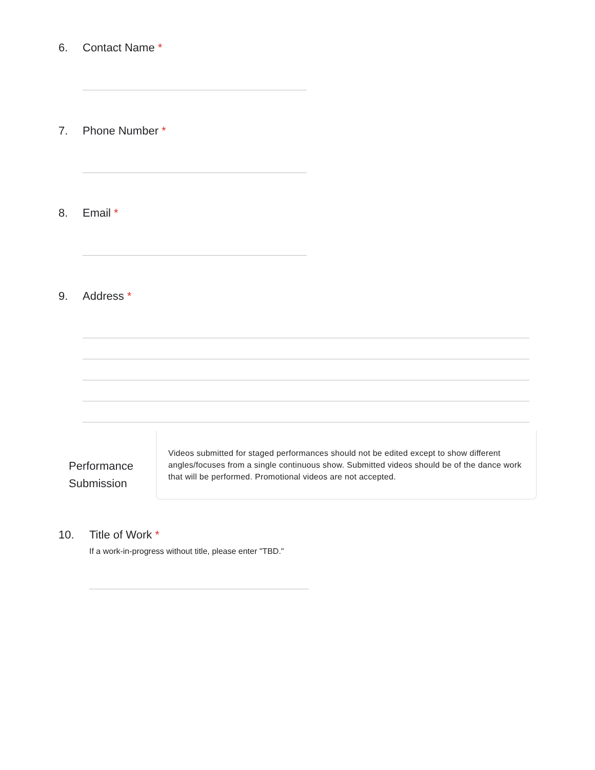6. Contact Name *
7. Phone Number *
8. Email *
9. Address *
Performance Submission
Videos submitted for staged performances should not be edited except to show different angles/focuses from a single continuous show. Submitted videos should be of the dance work that will be performed. Promotional videos are not accepted.
10. Title of Work *
If a work-in-progress without title, please enter "TBD."